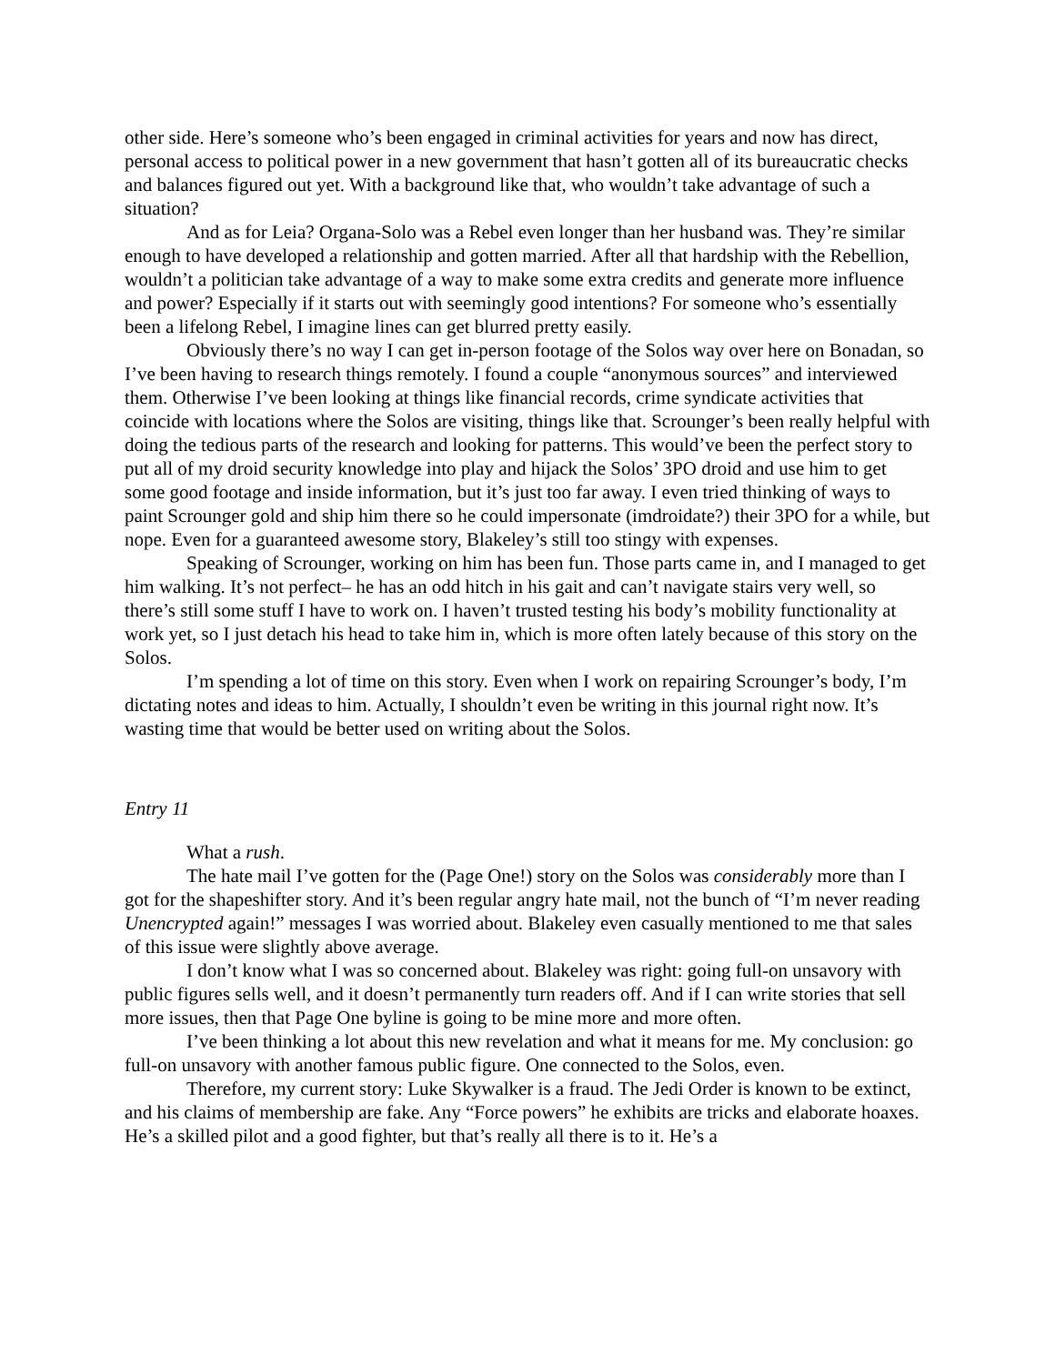other side. Here’s someone who’s been engaged in criminal activities for years and now has direct, personal access to political power in a new government that hasn’t gotten all of its bureaucratic checks and balances figured out yet. With a background like that, who wouldn’t take advantage of such a situation?
And as for Leia? Organa-Solo was a Rebel even longer than her husband was. They’re similar enough to have developed a relationship and gotten married. After all that hardship with the Rebellion, wouldn’t a politician take advantage of a way to make some extra credits and generate more influence and power? Especially if it starts out with seemingly good intentions? For someone who’s essentially been a lifelong Rebel, I imagine lines can get blurred pretty easily.
Obviously there’s no way I can get in-person footage of the Solos way over here on Bonadan, so I’ve been having to research things remotely. I found a couple “anonymous sources” and interviewed them. Otherwise I’ve been looking at things like financial records, crime syndicate activities that coincide with locations where the Solos are visiting, things like that. Scrounger’s been really helpful with doing the tedious parts of the research and looking for patterns. This would’ve been the perfect story to put all of my droid security knowledge into play and hijack the Solos’ 3PO droid and use him to get some good footage and inside information, but it’s just too far away. I even tried thinking of ways to paint Scrounger gold and ship him there so he could impersonate (imdroidate?) their 3PO for a while, but nope. Even for a guaranteed awesome story, Blakeley’s still too stingy with expenses.
Speaking of Scrounger, working on him has been fun. Those parts came in, and I managed to get him walking. It’s not perfect– he has an odd hitch in his gait and can’t navigate stairs very well, so there’s still some stuff I have to work on. I haven’t trusted testing his body’s mobility functionality at work yet, so I just detach his head to take him in, which is more often lately because of this story on the Solos.
I’m spending a lot of time on this story. Even when I work on repairing Scrounger’s body, I’m dictating notes and ideas to him. Actually, I shouldn’t even be writing in this journal right now. It’s wasting time that would be better used on writing about the Solos.
Entry 11
What a rush.
The hate mail I’ve gotten for the (Page One!) story on the Solos was considerably more than I got for the shapeshifter story. And it’s been regular angry hate mail, not the bunch of “I’m never reading Unencrypted again!” messages I was worried about. Blakeley even casually mentioned to me that sales of this issue were slightly above average.
I don’t know what I was so concerned about. Blakeley was right: going full-on unsavory with public figures sells well, and it doesn’t permanently turn readers off. And if I can write stories that sell more issues, then that Page One byline is going to be mine more and more often.
I’ve been thinking a lot about this new revelation and what it means for me. My conclusion: go full-on unsavory with another famous public figure. One connected to the Solos, even.
Therefore, my current story: Luke Skywalker is a fraud. The Jedi Order is known to be extinct, and his claims of membership are fake. Any “Force powers” he exhibits are tricks and elaborate hoaxes. He’s a skilled pilot and a good fighter, but that’s really all there is to it. He’s a